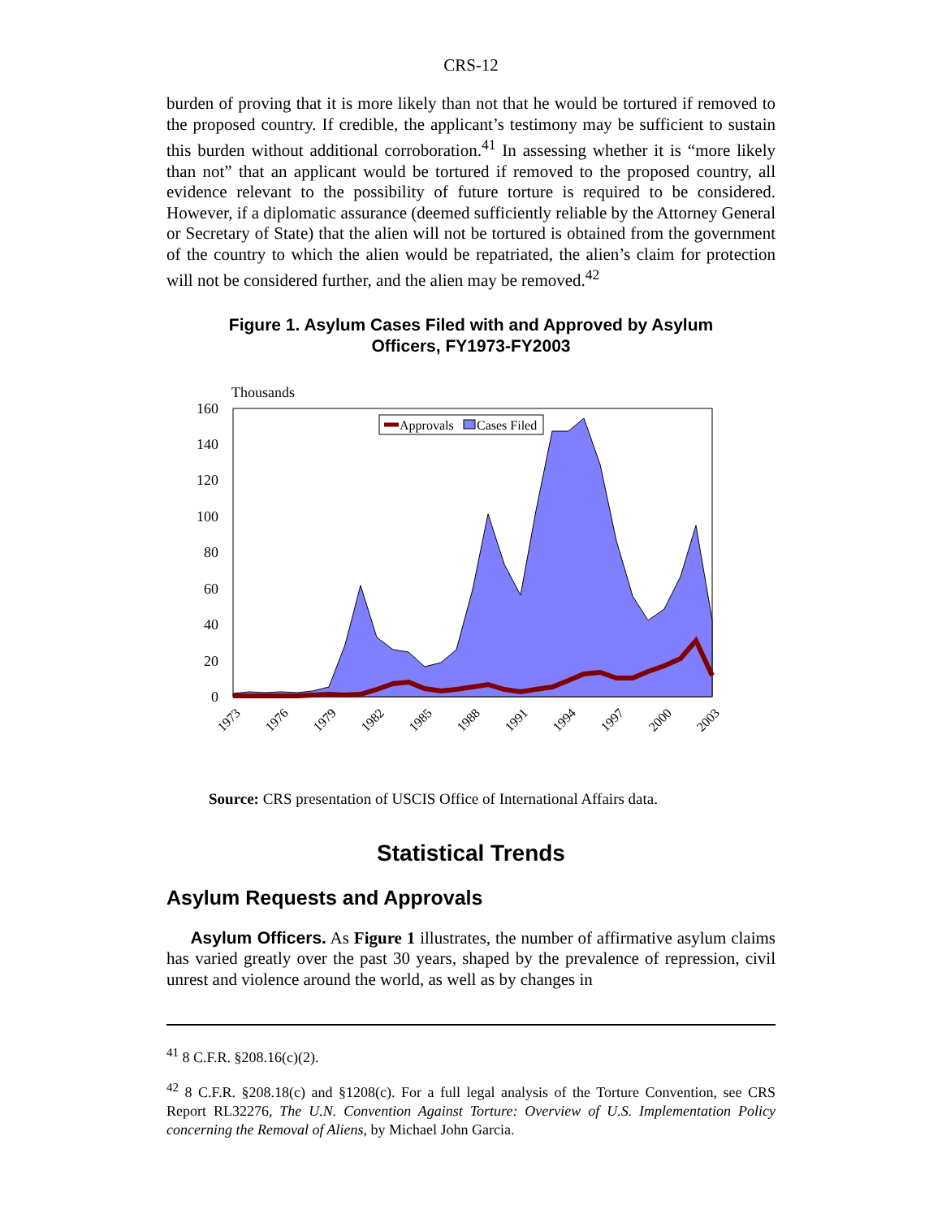CRS-12
burden of proving that it is more likely than not that he would be tortured if removed to the proposed country. If credible, the applicant’s testimony may be sufficient to sustain this burden without additional corroboration.<sup>41</sup> In assessing whether it is “more likely than not” that an applicant would be tortured if removed to the proposed country, all evidence relevant to the possibility of future torture is required to be considered. However, if a diplomatic assurance (deemed sufficiently reliable by the Attorney General or Secretary of State) that the alien will not be tortured is obtained from the government of the country to which the alien would be repatriated, the alien’s claim for protection will not be considered further, and the alien may be removed.<sup>42</sup>
Figure 1. Asylum Cases Filed with and Approved by Asylum Officers, FY1973-FY2003
Thousands
160
140
120
100
80
60
40
20
0
Approvals
Cases Filed
1973
1976
1979
1982
1985
1988
1991
1994
1997
2000
2003
Source: CRS presentation of USCIS Office of International Affairs data.
Statistical Trends
Asylum Requests and Approvals
Asylum Officers. As Figure 1 illustrates, the number of affirmative asylum claims has varied greatly over the past 30 years, shaped by the prevalence of repression, civil unrest and violence around the world, as well as by changes in
<sup>41</sup> 8 C.F.R. §208.16(c)(2).
<sup>42</sup> 8 C.F.R. §208.18(c) and §1208(c). For a full legal analysis of the Torture Convention, see CRS Report RL32276, The U.N. Convention Against Torture: Overview of U.S. Implementation Policy concerning the Removal of Aliens, by Michael John Garcia.